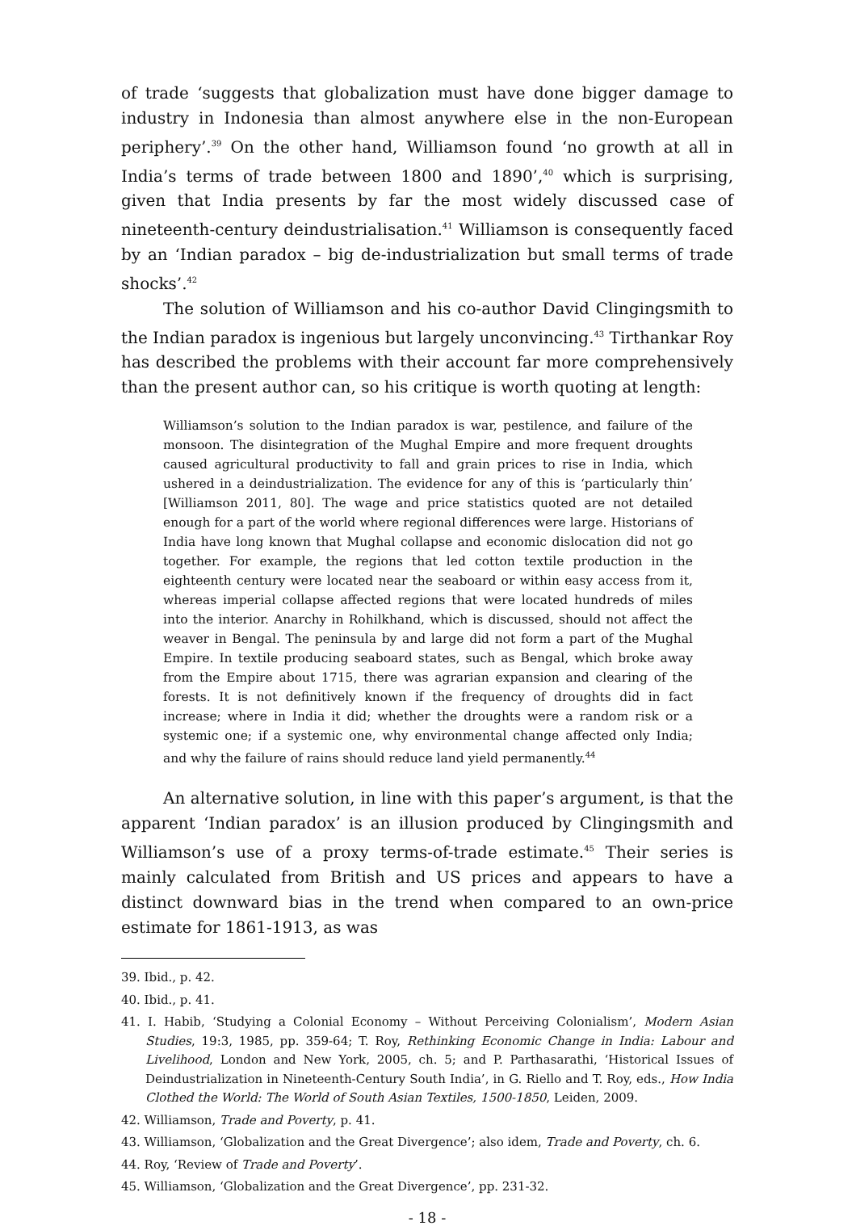of trade ‘suggests that globalization must have done bigger damage to industry in Indonesia than almost anywhere else in the non-European periphery’.<sup>39</sup> On the other hand, Williamson found ‘no growth at all in India’s terms of trade between 1800 and 1890’,<sup>40</sup> which is surprising, given that India presents by far the most widely discussed case of nineteenth-century deindustrialisation.<sup>41</sup> Williamson is consequently faced by an ‘Indian paradox – big de-industrialization but small terms of trade shocks’.<sup>42</sup>
The solution of Williamson and his co-author David Clingingsmith to the Indian paradox is ingenious but largely unconvincing.<sup>43</sup> Tirthankar Roy has described the problems with their account far more comprehensively than the present author can, so his critique is worth quoting at length:
Williamson’s solution to the Indian paradox is war, pestilence, and failure of the monsoon. The disintegration of the Mughal Empire and more frequent droughts caused agricultural productivity to fall and grain prices to rise in India, which ushered in a deindustrialization. The evidence for any of this is ‘particularly thin’ [Williamson 2011, 80]. The wage and price statistics quoted are not detailed enough for a part of the world where regional differences were large. Historians of India have long known that Mughal collapse and economic dislocation did not go together. For example, the regions that led cotton textile production in the eighteenth century were located near the seaboard or within easy access from it, whereas imperial collapse affected regions that were located hundreds of miles into the interior. Anarchy in Rohilkhand, which is discussed, should not affect the weaver in Bengal. The peninsula by and large did not form a part of the Mughal Empire. In textile producing seaboard states, such as Bengal, which broke away from the Empire about 1715, there was agrarian expansion and clearing of the forests. It is not definitively known if the frequency of droughts did in fact increase; where in India it did; whether the droughts were a random risk or a systemic one; if a systemic one, why environmental change affected only India; and why the failure of rains should reduce land yield permanently.<sup>44</sup>
An alternative solution, in line with this paper’s argument, is that the apparent ‘Indian paradox’ is an illusion produced by Clingingsmith and Williamson’s use of a proxy terms-of-trade estimate.<sup>45</sup> Their series is mainly calculated from British and US prices and appears to have a distinct downward bias in the trend when compared to an own-price estimate for 1861-1913, as was
39. Ibid., p. 42.
40. Ibid., p. 41.
41. I. Habib, ‘Studying a Colonial Economy – Without Perceiving Colonialism’, Modern Asian Studies, 19:3, 1985, pp. 359-64; T. Roy, Rethinking Economic Change in India: Labour and Livelihood, London and New York, 2005, ch. 5; and P. Parthasarathi, ‘Historical Issues of Deindustrialization in Nineteenth-Century South India’, in G. Riello and T. Roy, eds., How India Clothed the World: The World of South Asian Textiles, 1500-1850, Leiden, 2009.
42. Williamson, Trade and Poverty, p. 41.
43. Williamson, ‘Globalization and the Great Divergence’; also idem, Trade and Poverty, ch. 6.
44. Roy, ‘Review of Trade and Poverty’.
45. Williamson, ‘Globalization and the Great Divergence’, pp. 231-32.
- 18 -